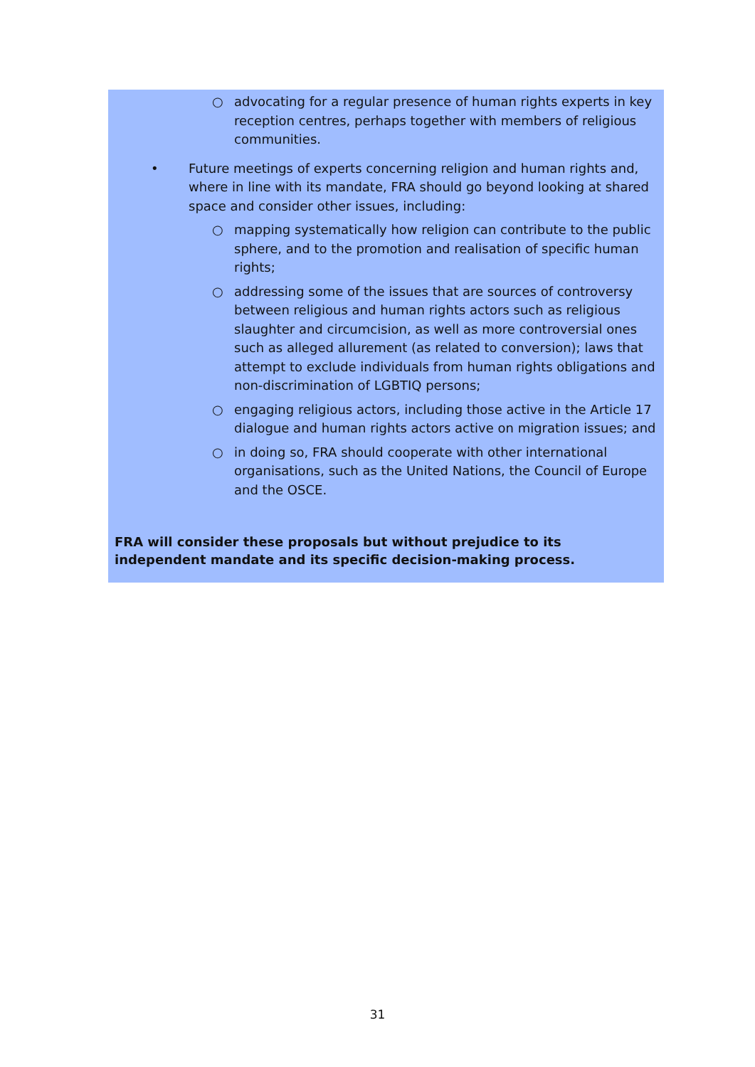○ advocating for a regular presence of human rights experts in key reception centres, perhaps together with members of religious communities.
• Future meetings of experts concerning religion and human rights and, where in line with its mandate, FRA should go beyond looking at shared space and consider other issues, including:
○ mapping systematically how religion can contribute to the public sphere, and to the promotion and realisation of specific human rights;
○ addressing some of the issues that are sources of controversy between religious and human rights actors such as religious slaughter and circumcision, as well as more controversial ones such as alleged allurement (as related to conversion); laws that attempt to exclude individuals from human rights obligations and non-discrimination of LGBTIQ persons;
○ engaging religious actors, including those active in the Article 17 dialogue and human rights actors active on migration issues; and
○ in doing so, FRA should cooperate with other international organisations, such as the United Nations, the Council of Europe and the OSCE.
FRA will consider these proposals but without prejudice to its independent mandate and its specific decision-making process.
31